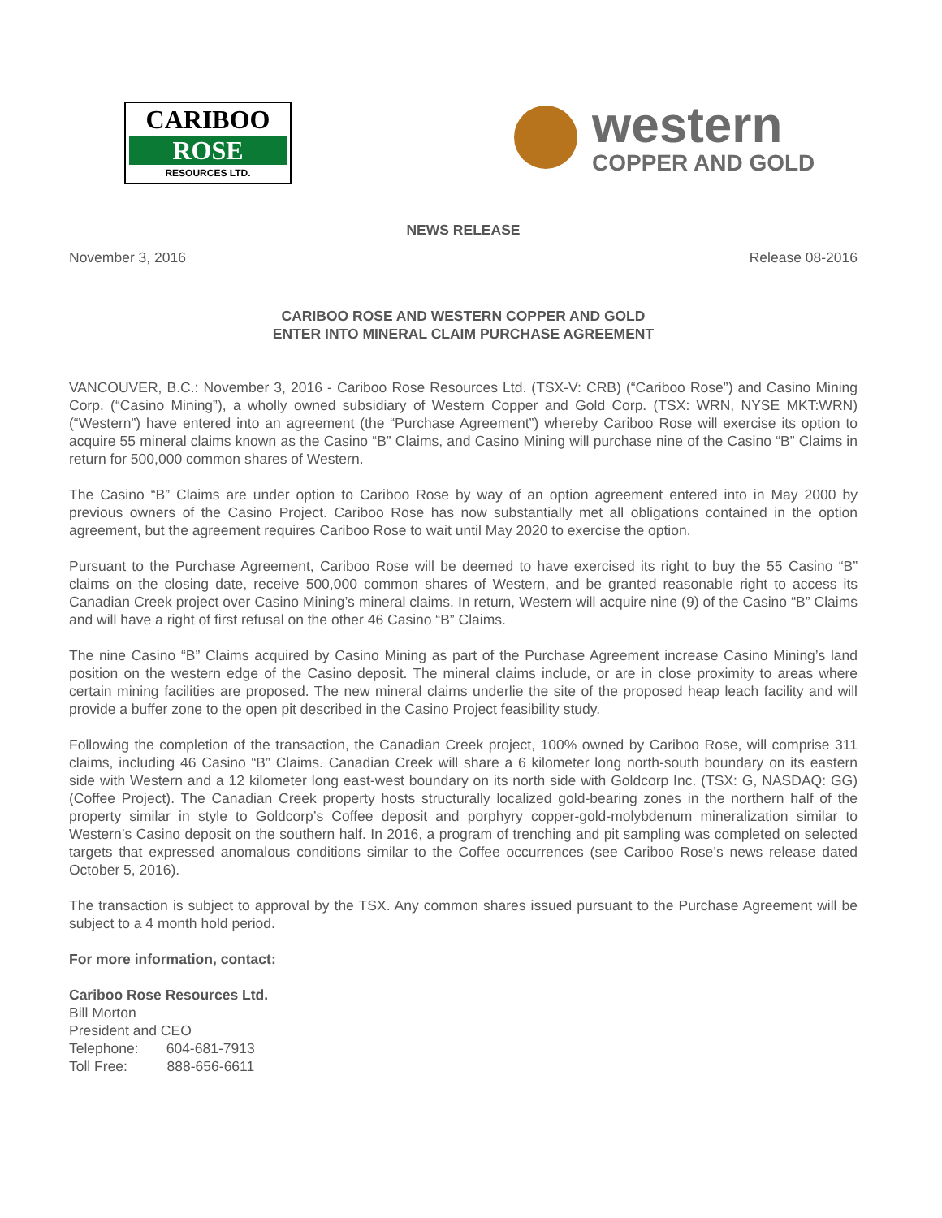CARIBOO
ROSE
RESOURCES LTD.
western
COPPER AND GOLD
NEWS RELEASE
November 3, 2016 Release 08-2016
CARIBOO ROSE AND WESTERN COPPER AND GOLD
ENTER INTO MINERAL CLAIM PURCHASE AGREEMENT
VANCOUVER, B.C.: November 3, 2016 - Cariboo Rose Resources Ltd. (TSX-V: CRB) (“Cariboo Rose”) and Casino Mining Corp. (“Casino Mining”), a wholly owned subsidiary of Western Copper and Gold Corp. (TSX: WRN, NYSE MKT:WRN) (“Western”) have entered into an agreement (the “Purchase Agreement”) whereby Cariboo Rose will exercise its option to acquire 55 mineral claims known as the Casino “B” Claims, and Casino Mining will purchase nine of the Casino “B” Claims in return for 500,000 common shares of Western.
The Casino “B” Claims are under option to Cariboo Rose by way of an option agreement entered into in May 2000 by previous owners of the Casino Project. Cariboo Rose has now substantially met all obligations contained in the option agreement, but the agreement requires Cariboo Rose to wait until May 2020 to exercise the option.
Pursuant to the Purchase Agreement, Cariboo Rose will be deemed to have exercised its right to buy the 55 Casino “B” claims on the closing date, receive 500,000 common shares of Western, and be granted reasonable right to access its Canadian Creek project over Casino Mining’s mineral claims. In return, Western will acquire nine (9) of the Casino “B” Claims and will have a right of first refusal on the other 46 Casino “B” Claims.
The nine Casino “B” Claims acquired by Casino Mining as part of the Purchase Agreement increase Casino Mining’s land position on the western edge of the Casino deposit. The mineral claims include, or are in close proximity to areas where certain mining facilities are proposed. The new mineral claims underlie the site of the proposed heap leach facility and will provide a buffer zone to the open pit described in the Casino Project feasibility study.
Following the completion of the transaction, the Canadian Creek project, 100% owned by Cariboo Rose, will comprise 311 claims, including 46 Casino “B” Claims. Canadian Creek will share a 6 kilometer long north-south boundary on its eastern side with Western and a 12 kilometer long east-west boundary on its north side with Goldcorp Inc. (TSX: G, NASDAQ: GG) (Coffee Project). The Canadian Creek property hosts structurally localized gold-bearing zones in the northern half of the property similar in style to Goldcorp’s Coffee deposit and porphyry copper-gold-molybdenum mineralization similar to Western’s Casino deposit on the southern half. In 2016, a program of trenching and pit sampling was completed on selected targets that expressed anomalous conditions similar to the Coffee occurrences (see Cariboo Rose’s news release dated October 5, 2016).
The transaction is subject to approval by the TSX. Any common shares issued pursuant to the Purchase Agreement will be subject to a 4 month hold period.
For more information, contact:
Cariboo Rose Resources Ltd.
Bill Morton
President and CEO
Telephone: 604-681-7913
Toll Free: 888-656-6611